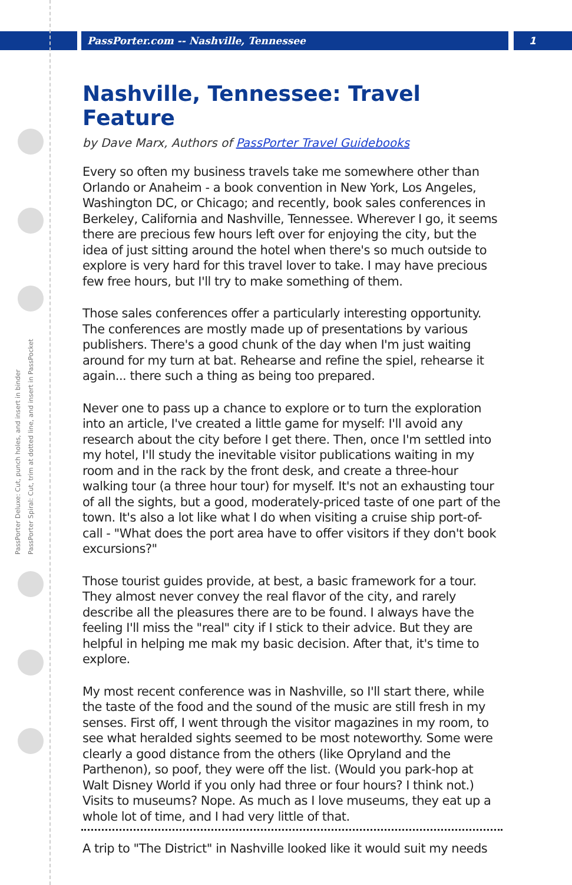PassPorter.com -- Nashville, Tennessee
1
PassPorter Deluxe: Cut, punch holes, and insert in binder
PassPorter Spiral: Cut, trim at dotted line, and insert in PassPocket
Nashville, Tennessee: Travel Feature
by Dave Marx, Authors of PassPorter Travel Guidebooks
Every so often my business travels take me somewhere other than Orlando or Anaheim - a book convention in New York, Los Angeles, Washington DC, or Chicago; and recently, book sales conferences in Berkeley, California and Nashville, Tennessee. Wherever I go, it seems there are precious few hours left over for enjoying the city, but the idea of just sitting around the hotel when there's so much outside to explore is very hard for this travel lover to take. I may have precious few free hours, but I'll try to make something of them.
Those sales conferences offer a particularly interesting opportunity. The conferences are mostly made up of presentations by various publishers. There's a good chunk of the day when I'm just waiting around for my turn at bat. Rehearse and refine the spiel, rehearse it again... there such a thing as being too prepared.
Never one to pass up a chance to explore or to turn the exploration into an article, I've created a little game for myself: I'll avoid any research about the city before I get there. Then, once I'm settled into my hotel, I'll study the inevitable visitor publications waiting in my room and in the rack by the front desk, and create a three-hour walking tour (a three hour tour) for myself. It's not an exhausting tour of all the sights, but a good, moderately-priced taste of one part of the town. It's also a lot like what I do when visiting a cruise ship port-of-call - "What does the port area have to offer visitors if they don't book excursions?"
Those tourist guides provide, at best, a basic framework for a tour. They almost never convey the real flavor of the city, and rarely describe all the pleasures there are to be found. I always have the feeling I'll miss the "real" city if I stick to their advice. But they are helpful in helping me mak my basic decision. After that, it's time to explore.
My most recent conference was in Nashville, so I'll start there, while the taste of the food and the sound of the music are still fresh in my senses. First off, I went through the visitor magazines in my room, to see what heralded sights seemed to be most noteworthy. Some were clearly a good distance from the others (like Opryland and the Parthenon), so poof, they were off the list. (Would you park-hop at Walt Disney World if you only had three or four hours? I think not.) Visits to museums? Nope. As much as I love museums, they eat up a whole lot of time, and I had very little of that.
A trip to "The District" in Nashville looked like it would suit my needs